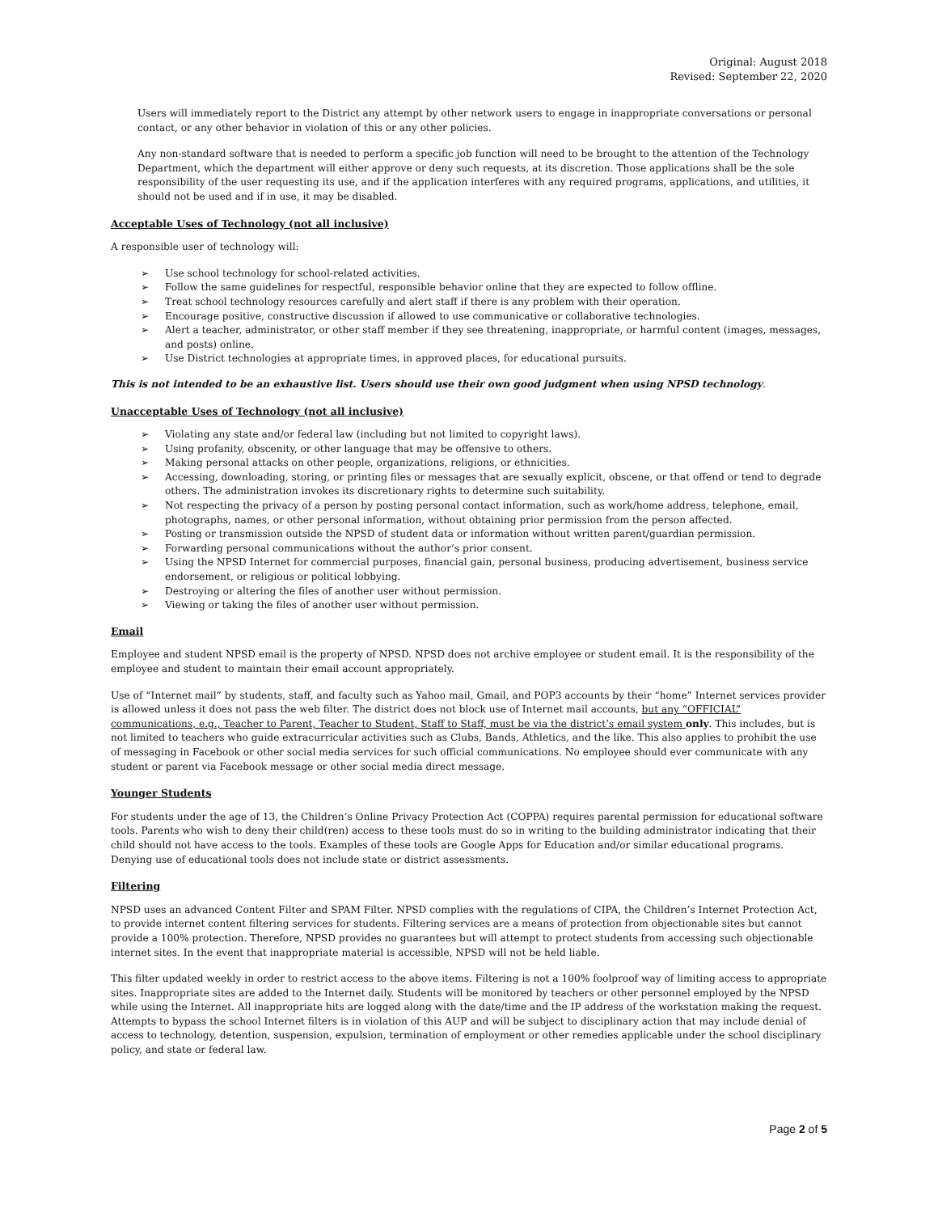Original: August 2018
Revised: September 22, 2020
Users will immediately report to the District any attempt by other network users to engage in inappropriate conversations or personal contact, or any other behavior in violation of this or any other policies.
Any non-standard software that is needed to perform a specific job function will need to be brought to the attention of the Technology Department, which the department will either approve or deny such requests, at its discretion. Those applications shall be the sole responsibility of the user requesting its use, and if the application interferes with any required programs, applications, and utilities, it should not be used and if in use, it may be disabled.
Acceptable Uses of Technology (not all inclusive)
A responsible user of technology will:
➢ Use school technology for school-related activities.
➢ Follow the same guidelines for respectful, responsible behavior online that they are expected to follow offline.
➢ Treat school technology resources carefully and alert staff if there is any problem with their operation.
➢ Encourage positive, constructive discussion if allowed to use communicative or collaborative technologies.
➢ Alert a teacher, administrator, or other staff member if they see threatening, inappropriate, or harmful content (images, messages, and posts) online.
➢ Use District technologies at appropriate times, in approved places, for educational pursuits.
This is not intended to be an exhaustive list. Users should use their own good judgment when using NPSD technology.
Unacceptable Uses of Technology (not all inclusive)
➢ Violating any state and/or federal law (including but not limited to copyright laws).
➢ Using profanity, obscenity, or other language that may be offensive to others.
➢ Making personal attacks on other people, organizations, religions, or ethnicities.
➢ Accessing, downloading, storing, or printing files or messages that are sexually explicit, obscene, or that offend or tend to degrade others. The administration invokes its discretionary rights to determine such suitability.
➢ Not respecting the privacy of a person by posting personal contact information, such as work/home address, telephone, email, photographs, names, or other personal information, without obtaining prior permission from the person affected.
➢ Posting or transmission outside the NPSD of student data or information without written parent/guardian permission.
➢ Forwarding personal communications without the author’s prior consent.
➢ Using the NPSD Internet for commercial purposes, financial gain, personal business, producing advertisement, business service endorsement, or religious or political lobbying.
➢ Destroying or altering the files of another user without permission.
➢ Viewing or taking the files of another user without permission.
Email
Employee and student NPSD email is the property of NPSD. NPSD does not archive employee or student email. It is the responsibility of the employee and student to maintain their email account appropriately.
Use of “Internet mail” by students, staff, and faculty such as Yahoo mail, Gmail, and POP3 accounts by their “home” Internet services provider is allowed unless it does not pass the web filter. The district does not block use of Internet mail accounts, but any “OFFICIAL” communications, e.g., Teacher to Parent, Teacher to Student, Staff to Staff, must be via the district’s email system only. This includes, but is not limited to teachers who guide extracurricular activities such as Clubs, Bands, Athletics, and the like. This also applies to prohibit the use of messaging in Facebook or other social media services for such official communications. No employee should ever communicate with any student or parent via Facebook message or other social media direct message.
Younger Students
For students under the age of 13, the Children’s Online Privacy Protection Act (COPPA) requires parental permission for educational software tools. Parents who wish to deny their child(ren) access to these tools must do so in writing to the building administrator indicating that their child should not have access to the tools. Examples of these tools are Google Apps for Education and/or similar educational programs. Denying use of educational tools does not include state or district assessments.
Filtering
NPSD uses an advanced Content Filter and SPAM Filter. NPSD complies with the regulations of CIPA, the Children’s Internet Protection Act, to provide internet content filtering services for students. Filtering services are a means of protection from objectionable sites but cannot provide a 100% protection. Therefore, NPSD provides no guarantees but will attempt to protect students from accessing such objectionable internet sites. In the event that inappropriate material is accessible, NPSD will not be held liable.
This filter updated weekly in order to restrict access to the above items. Filtering is not a 100% foolproof way of limiting access to appropriate sites. Inappropriate sites are added to the Internet daily. Students will be monitored by teachers or other personnel employed by the NPSD while using the Internet. All inappropriate hits are logged along with the date/time and the IP address of the workstation making the request. Attempts to bypass the school Internet filters is in violation of this AUP and will be subject to disciplinary action that may include denial of access to technology, detention, suspension, expulsion, termination of employment or other remedies applicable under the school disciplinary policy, and state or federal law.
Page 2 of 5